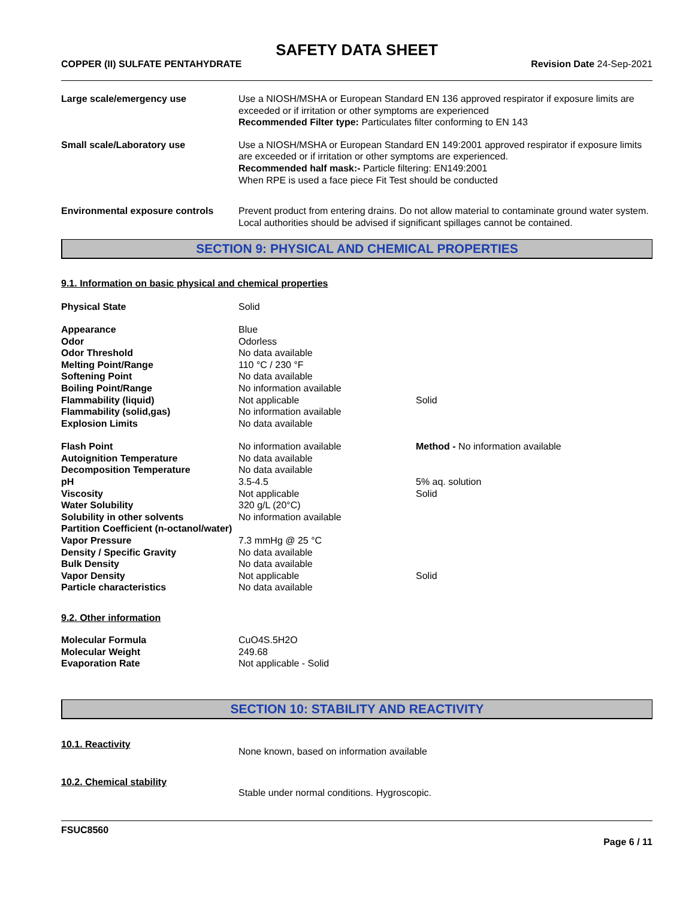SAFETY DATA SHEET
COPPER (II) SULFATE PENTAHYDRATE Revision Date 24-Sep-2021
| Large scale/emergency use | Use a NIOSH/MSHA or European Standard EN 136 approved respirator if exposure limits are exceeded or if irritation or other symptoms are experienced Recommended Filter type: Particulates filter conforming to EN 143 |
| Small scale/Laboratory use | Use a NIOSH/MSHA or European Standard EN 149:2001 approved respirator if exposure limits are exceeded or if irritation or other symptoms are experienced. Recommended half mask:- Particle filtering: EN149:2001 When RPE is used a face piece Fit Test should be conducted |
| Environmental exposure controls | Prevent product from entering drains. Do not allow material to contaminate ground water system. Local authorities should be advised if significant spillages cannot be contained. |
SECTION 9: PHYSICAL AND CHEMICAL PROPERTIES
9.1. Information on basic physical and chemical properties
| Physical State | Solid | |
| Appearance | Blue | |
| Odor | Odorless | |
| Odor Threshold | No data available | |
| Melting Point/Range | 110 °C / 230 °F | |
| Softening Point | No data available | |
| Boiling Point/Range | No information available | |
| Flammability (liquid) | Not applicable | Solid |
| Flammability (solid,gas) | No information available | |
| Explosion Limits | No data available | |
| Flash Point | No information available | Method - No information available |
| Autoignition Temperature | No data available | |
| Decomposition Temperature | No data available | |
| pH | 3.5-4.5 | 5% aq. solution |
| Viscosity | Not applicable | Solid |
| Water Solubility | 320 g/L (20°C) | |
| Solubility in other solvents | No information available | |
| Partition Coefficient (n-octanol/water) | | |
| Vapor Pressure | 7.3 mmHg @ 25 °C | |
| Density / Specific Gravity | No data available | |
| Bulk Density | No data available | |
| Vapor Density | Not applicable | Solid |
| Particle characteristics | No data available | |
9.2. Other information
| Molecular Formula | CuO4S.5H2O |
| Molecular Weight | 249.68 |
| Evaporation Rate | Not applicable - Solid |
SECTION 10: STABILITY AND REACTIVITY
| 10.1. Reactivity | None known, based on information available |
| 10.2. Chemical stability | Stable under normal conditions. Hygroscopic. |
FSUC8560
Page 6 / 11